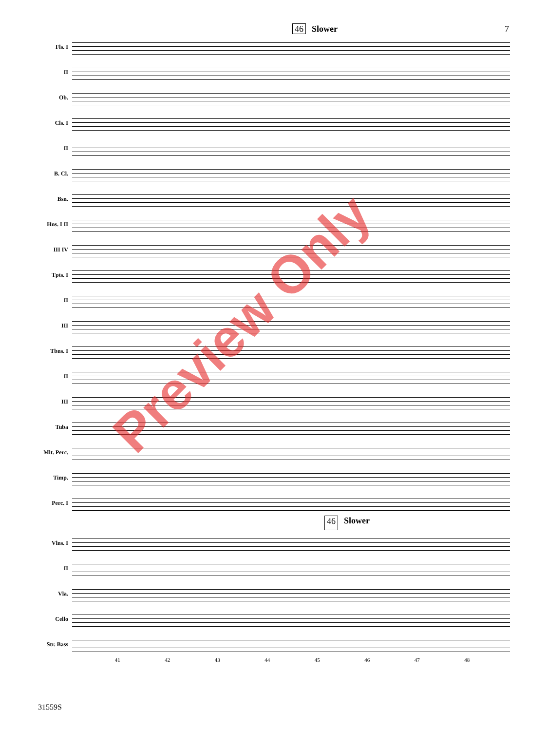46 Slower
7
Fls. I
II
Ob.
Cls. I
II
B. Cl.
Bsn.
Hns. I II
III IV
Tpts. I
II
III
Tbns. I
II
III
Tuba
Mlt. Perc.
Timp.
Perc. I
46 Slower
Vlns. I
II
Vla.
Cello
Str. Bass
41 42 43 44 45 46 47 48
31559S
Preview Only